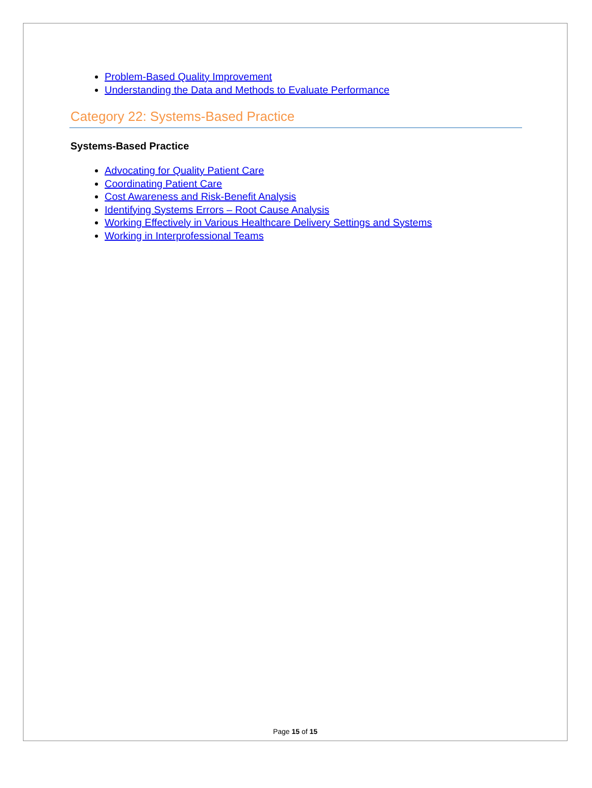Problem-Based Quality Improvement
Understanding the Data and Methods to Evaluate Performance
Category 22: Systems-Based Practice
Systems-Based Practice
Advocating for Quality Patient Care
Coordinating Patient Care
Cost Awareness and Risk-Benefit Analysis
Identifying Systems Errors – Root Cause Analysis
Working Effectively in Various Healthcare Delivery Settings and Systems
Working in Interprofessional Teams
Page 15 of 15